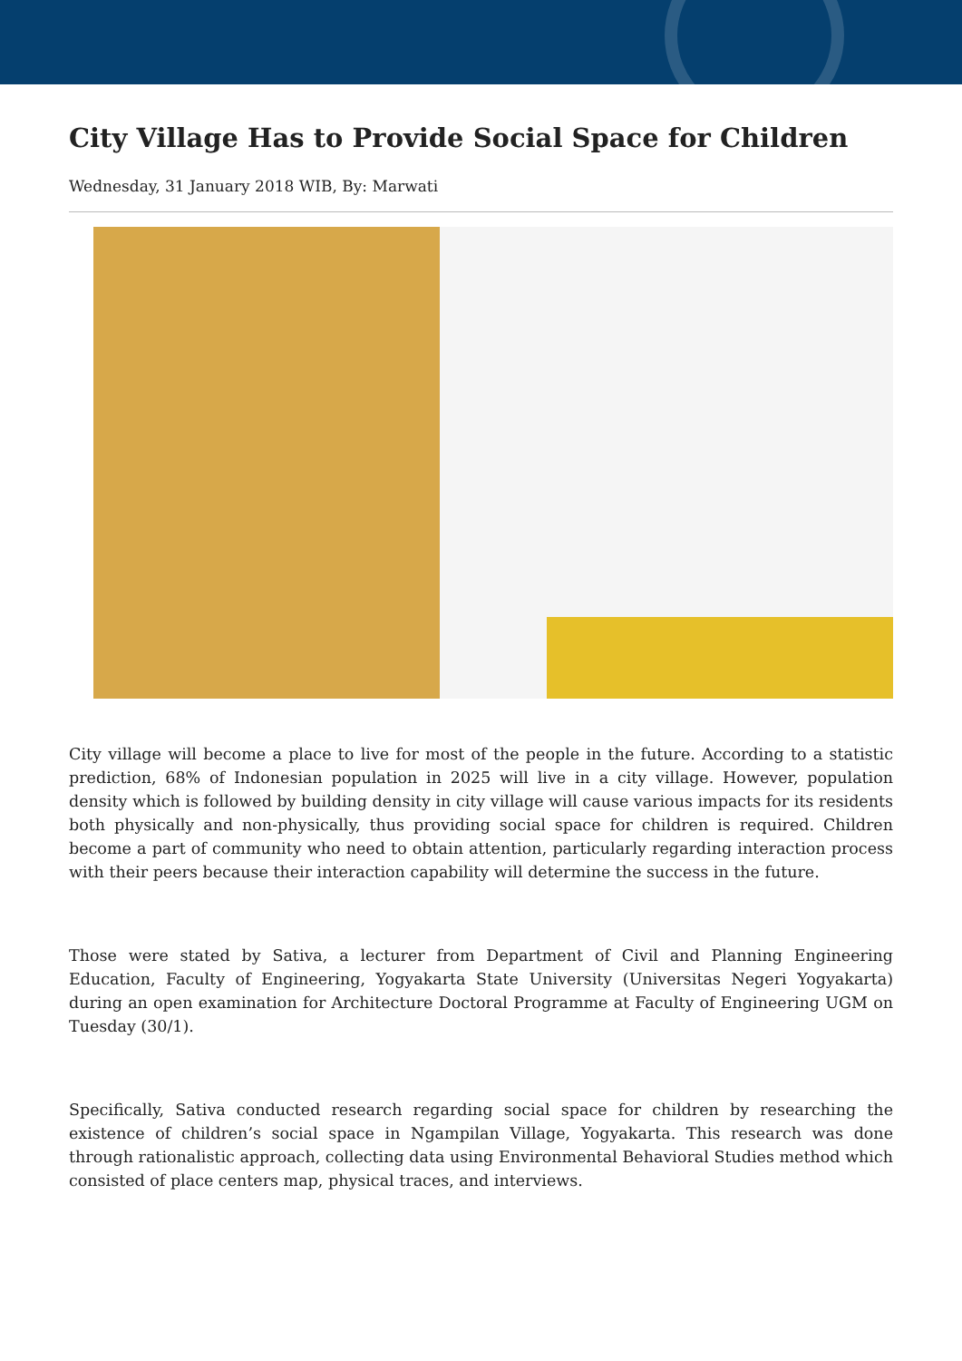City Village Has to Provide Social Space for Children
Wednesday, 31 January 2018 WIB, By: Marwati
City village will become a place to live for most of the people in the future. According to a statistic prediction, 68% of Indonesian population in 2025 will live in a city village. However, population density which is followed by building density in city village will cause various impacts for its residents both physically and non-physically, thus providing social space for children is required. Children become a part of community who need to obtain attention, particularly regarding interaction process with their peers because their interaction capability will determine the success in the future.
Those were stated by Sativa, a lecturer from Department of Civil and Planning Engineering Education, Faculty of Engineering, Yogyakarta State University (Universitas Negeri Yogyakarta) during an open examination for Architecture Doctoral Programme at Faculty of Engineering UGM on Tuesday (30/1).
Specifically, Sativa conducted research regarding social space for children by researching the existence of children’s social space in Ngampilan Village, Yogyakarta. This research was done through rationalistic approach, collecting data using Environmental Behavioral Studies method which consisted of place centers map, physical traces, and interviews.